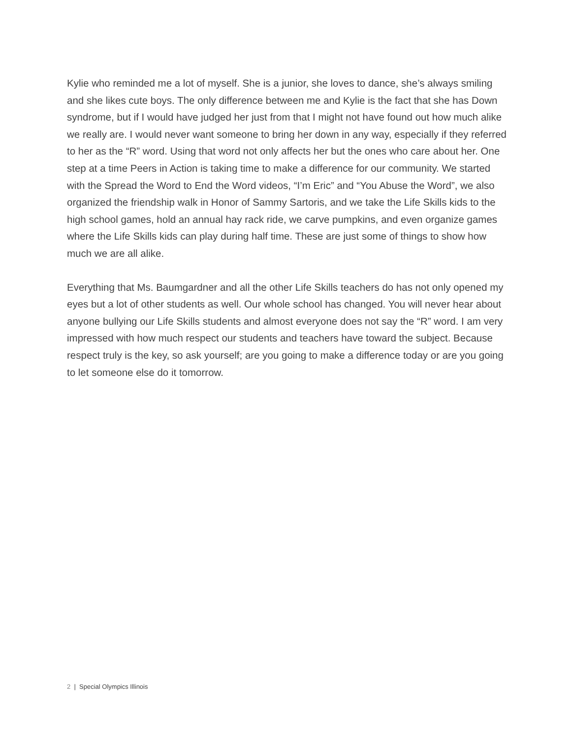Kylie who reminded me a lot of myself. She is a junior, she loves to dance, she’s always smiling and she likes cute boys. The only difference between me and Kylie is the fact that she has Down syndrome, but if I would have judged her just from that I might not have found out how much alike we really are. I would never want someone to bring her down in any way, especially if they referred to her as the “R” word. Using that word not only affects her but the ones who care about her. One step at a time Peers in Action is taking time to make a difference for our community. We started with the Spread the Word to End the Word videos, “I’m Eric” and “You Abuse the Word”, we also organized the friendship walk in Honor of Sammy Sartoris, and we take the Life Skills kids to the high school games, hold an annual hay rack ride, we carve pumpkins, and even organize games where the Life Skills kids can play during half time. These are just some of things to show how much we are all alike.
Everything that Ms. Baumgardner and all the other Life Skills teachers do has not only opened my eyes but a lot of other students as well. Our whole school has changed. You will never hear about anyone bullying our Life Skills students and almost everyone does not say the “R” word. I am very impressed with how much respect our students and teachers have toward the subject. Because respect truly is the key, so ask yourself; are you going to make a difference today or are you going to let someone else do it tomorrow.
2 | Special Olympics Illinois